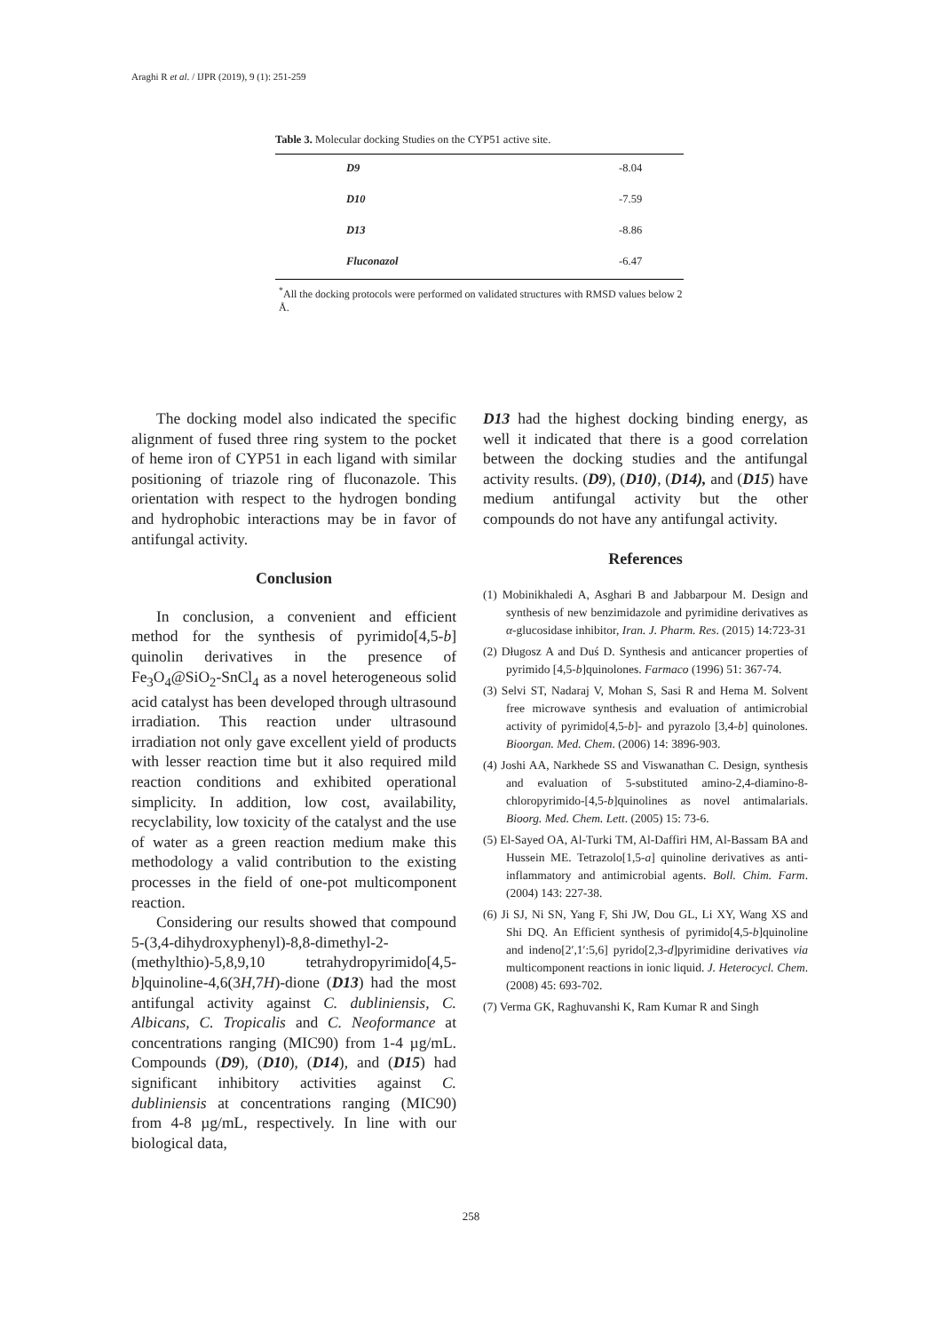Araghi R et al. / IJPR (2019), 9 (1): 251-259
Table 3. Molecular docking Studies on the CYP51 active site.
| D9 | -8.04 |
| D10 | -7.59 |
| D13 | -8.86 |
| Fluconazol | -6.47 |
<sup>*</sup> All the docking protocols were performed on validated structures with RMSD values below 2 Å.
The docking model also indicated the specific alignment of fused three ring system to the pocket of heme iron of CYP51 in each ligand with similar positioning of triazole ring of fluconazole. This orientation with respect to the hydrogen bonding and hydrophobic interactions may be in favor of antifungal activity.
Conclusion
In conclusion, a convenient and efficient method for the synthesis of pyrimido[4,5-b] quinolin derivatives in the presence of Fe<sub>3</sub>O<sub>4</sub>@SiO<sub>2</sub>-SnCl<sub>4</sub> as a novel heterogeneous solid acid catalyst has been developed through ultrasound irradiation. This reaction under ultrasound irradiation not only gave excellent yield of products with lesser reaction time but it also required mild reaction conditions and exhibited operational simplicity. In addition, low cost, availability, recyclability, low toxicity of the catalyst and the use of water as a green reaction medium make this methodology a valid contribution to the existing processes in the field of one-pot multicomponent reaction.
Considering our results showed that compound 5-(3,4-dihydroxyphenyl)-8,8-dimethyl-2-(methylthio)-5,8,9,10 tetrahydropyrimido[4,5-b]quinoline-4,6(3H,7H)-dione (D13) had the most antifungal activity against C. dubliniensis, C. Albicans, C. Tropicalis and C. Neoformance at concentrations ranging (MIC90) from 1-4 µg/mL. Compounds (D9), (D10), (D14), and (D15) had significant inhibitory activities against C. dubliniensis at concentrations ranging (MIC90) from 4-8 µg/mL, respectively. In line with our biological data,
D13 had the highest docking binding energy, as well it indicated that there is a good correlation between the docking studies and the antifungal activity results. (D9), (D10), (D14), and (D15) have medium antifungal activity but the other compounds do not have any antifungal activity.
References
(1) Mobinikhaledi A, Asghari B and Jabbarpour M. Design and synthesis of new benzimidazole and pyrimidine derivatives as α-glucosidase inhibitor, Iran. J. Pharm. Res. (2015) 14:723-31
(2) Długosz A and Duś D. Synthesis and anticancer properties of pyrimido [4,5-b]quinolones. Farmaco (1996) 51: 367-74.
(3) Selvi ST, Nadaraj V, Mohan S, Sasi R and Hema M. Solvent free microwave synthesis and evaluation of antimicrobial activity of pyrimido[4,5-b]- and pyrazolo [3,4-b] quinolones. Bioorgan. Med. Chem. (2006) 14: 3896-903.
(4) Joshi AA, Narkhede SS and Viswanathan C. Design, synthesis and evaluation of 5-substituted amino-2,4-diamino-8-chloropyrimido-[4,5-b]quinolines as novel antimalarials. Bioorg. Med. Chem. Lett. (2005) 15: 73-6.
(5) El-Sayed OA, Al-Turki TM, Al-Daffiri HM, Al-Bassam BA and Hussein ME. Tetrazolo[1,5-a] quinoline derivatives as anti-inflammatory and antimicrobial agents. Boll. Chim. Farm. (2004) 143: 227-38.
(6) Ji SJ, Ni SN, Yang F, Shi JW, Dou GL, Li XY, Wang XS and Shi DQ. An Efficient synthesis of pyrimido[4,5-b]quinoline and indeno[2′,1′:5,6] pyrido[2,3-d]pyrimidine derivatives via multicomponent reactions in ionic liquid. J. Heterocycl. Chem. (2008) 45: 693-702.
(7) Verma GK, Raghuvanshi K, Ram Kumar R and Singh
258